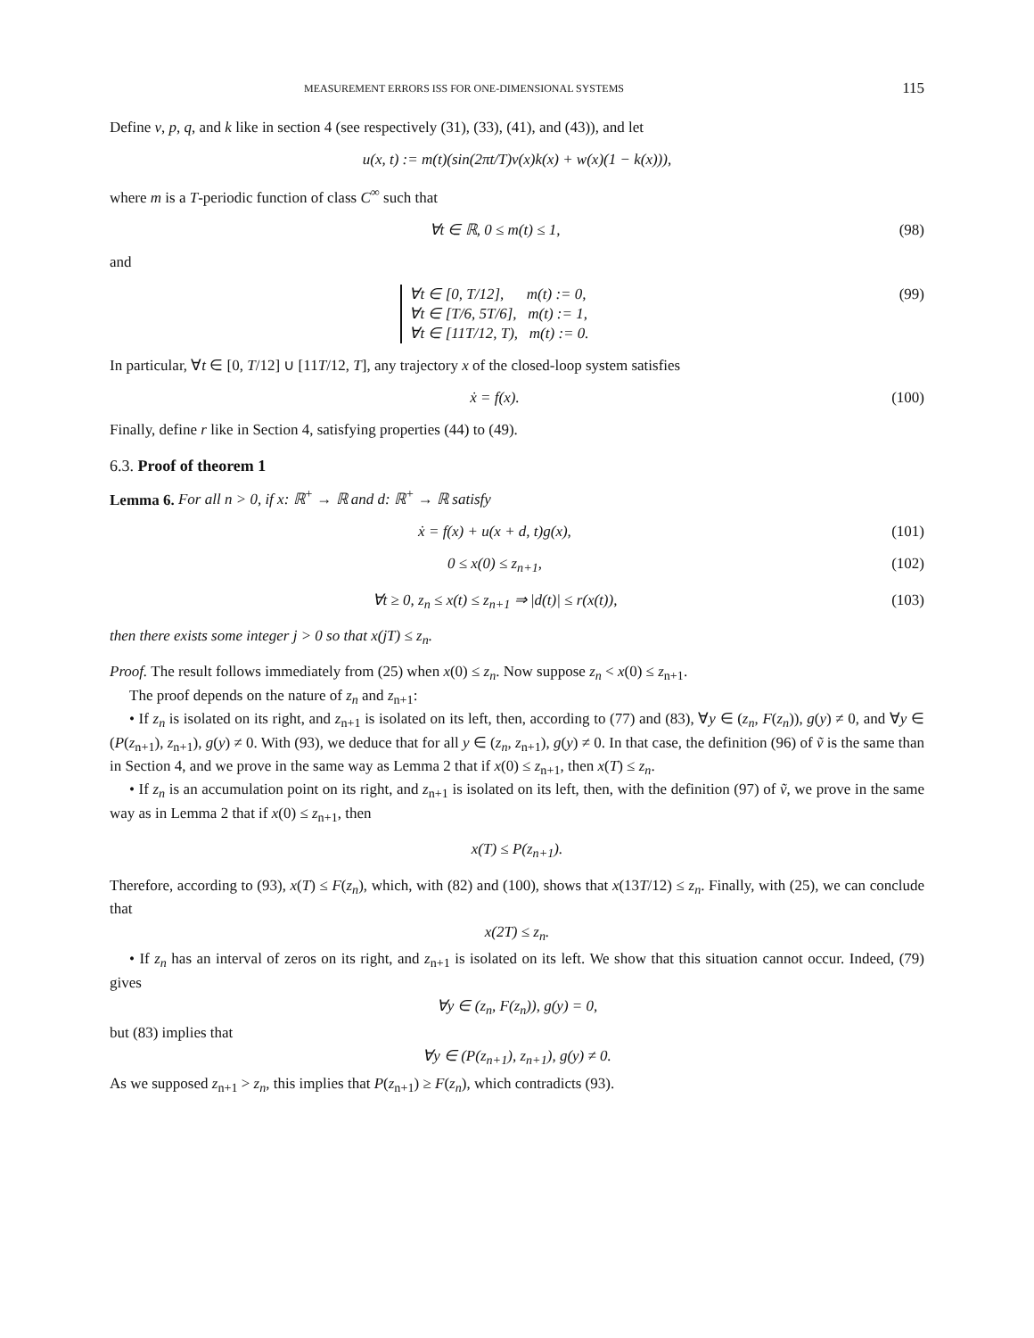MEASUREMENT ERRORS ISS FOR ONE-DIMENSIONAL SYSTEMS 115
Define v, p, q, and k like in section 4 (see respectively (31), (33), (41), and (43)), and let
u(x, t) := m(t)(sin(2πt/T)v(x)k(x) + w(x)(1 − k(x))),
where m is a T-periodic function of class C<sup>∞</sup> such that
∀t ∈ ℝ, 0 ≤ m(t) ≤ 1, (98)
and
∀t ∈ [0, T/12], m(t) := 0,
∀t ∈ [T/6, 5T/6], m(t) := 1,
∀t ∈ [11T/12, T), m(t) := 0. (99)
In particular, ∀t ∈ [0, T/12] ∪ [11T/12, T], any trajectory x of the closed-loop system satisfies
ẋ = f(x). (100)
Finally, define r like in Section 4, satisfying properties (44) to (49).
6.3. Proof of theorem 1
Lemma 6. For all n > 0, if x: ℝ<sup>+</sup> → ℝ and d: ℝ<sup>+</sup> → ℝ satisfy
ẋ = f(x) + u(x + d, t)g(x), (101)
0 ≤ x(0) ≤ z<sub>n+1</sub>, (102)
∀t ≥ 0, z<sub>n</sub> ≤ x(t) ≤ z<sub>n+1</sub> ⇒ |d(t)| ≤ r(x(t)), (103)
then there exists some integer j > 0 so that x(jT) ≤ z<sub>n</sub>.
Proof. The result follows immediately from (25) when x(0) ≤ z<sub>n</sub>. Now suppose z<sub>n</sub> < x(0) ≤ z<sub>n+1</sub>.
The proof depends on the nature of z<sub>n</sub> and z<sub>n+1</sub>:
• If z<sub>n</sub> is isolated on its right, and z<sub>n+1</sub> is isolated on its left, then, according to (77) and (83), ∀y ∈ (z<sub>n</sub>, F(z<sub>n</sub>)), g(y) ≠ 0, and ∀y ∈ (P(z<sub>n+1</sub>), z<sub>n+1</sub>), g(y) ≠ 0. With (93), we deduce that for all y ∈ (z<sub>n</sub>, z<sub>n+1</sub>), g(y) ≠ 0. In that case, the definition (96) of ṽ is the same than in Section 4, and we prove in the same way as Lemma 2 that if x(0) ≤ z<sub>n+1</sub>, then x(T) ≤ z<sub>n</sub>.
• If z<sub>n</sub> is an accumulation point on its right, and z<sub>n+1</sub> is isolated on its left, then, with the definition (97) of ṽ, we prove in the same way as in Lemma 2 that if x(0) ≤ z<sub>n+1</sub>, then
x(T) ≤ P(z<sub>n+1</sub>).
Therefore, according to (93), x(T) ≤ F(z<sub>n</sub>), which, with (82) and (100), shows that x(13T/12) ≤ z<sub>n</sub>. Finally, with (25), we can conclude that
x(2T) ≤ z<sub>n</sub>.
• If z<sub>n</sub> has an interval of zeros on its right, and z<sub>n+1</sub> is isolated on its left. We show that this situation cannot occur. Indeed, (79) gives
∀y ∈ (z<sub>n</sub>, F(z<sub>n</sub>)), g(y) = 0,
but (83) implies that
∀y ∈ (P(z<sub>n+1</sub>), z<sub>n+1</sub>), g(y) ≠ 0.
As we supposed z<sub>n+1</sub> > z<sub>n</sub>, this implies that P(z<sub>n+1</sub>) ≥ F(z<sub>n</sub>), which contradicts (93).